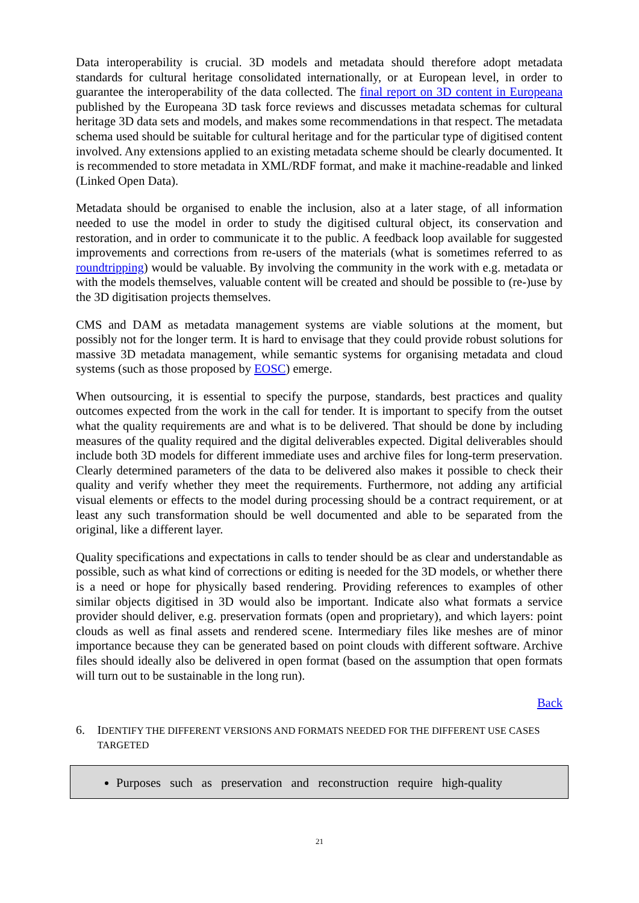Data interoperability is crucial. 3D models and metadata should therefore adopt metadata standards for cultural heritage consolidated internationally, or at European level, in order to guarantee the interoperability of the data collected. The final report on 3D content in Europeana published by the Europeana 3D task force reviews and discusses metadata schemas for cultural heritage 3D data sets and models, and makes some recommendations in that respect. The metadata schema used should be suitable for cultural heritage and for the particular type of digitised content involved. Any extensions applied to an existing metadata scheme should be clearly documented. It is recommended to store metadata in XML/RDF format, and make it machine-readable and linked (Linked Open Data).
Metadata should be organised to enable the inclusion, also at a later stage, of all information needed to use the model in order to study the digitised cultural object, its conservation and restoration, and in order to communicate it to the public. A feedback loop available for suggested improvements and corrections from re-users of the materials (what is sometimes referred to as roundtripping) would be valuable. By involving the community in the work with e.g. metadata or with the models themselves, valuable content will be created and should be possible to (re-)use by the 3D digitisation projects themselves.
CMS and DAM as metadata management systems are viable solutions at the moment, but possibly not for the longer term. It is hard to envisage that they could provide robust solutions for massive 3D metadata management, while semantic systems for organising metadata and cloud systems (such as those proposed by EOSC) emerge.
When outsourcing, it is essential to specify the purpose, standards, best practices and quality outcomes expected from the work in the call for tender. It is important to specify from the outset what the quality requirements are and what is to be delivered. That should be done by including measures of the quality required and the digital deliverables expected. Digital deliverables should include both 3D models for different immediate uses and archive files for long-term preservation. Clearly determined parameters of the data to be delivered also makes it possible to check their quality and verify whether they meet the requirements. Furthermore, not adding any artificial visual elements or effects to the model during processing should be a contract requirement, or at least any such transformation should be well documented and able to be separated from the original, like a different layer.
Quality specifications and expectations in calls to tender should be as clear and understandable as possible, such as what kind of corrections or editing is needed for the 3D models, or whether there is a need or hope for physically based rendering. Providing references to examples of other similar objects digitised in 3D would also be important. Indicate also what formats a service provider should deliver, e.g. preservation formats (open and proprietary), and which layers: point clouds as well as final assets and rendered scene. Intermediary files like meshes are of minor importance because they can be generated based on point clouds with different software. Archive files should ideally also be delivered in open format (based on the assumption that open formats will turn out to be sustainable in the long run).
Back
6. IDENTIFY THE DIFFERENT VERSIONS AND FORMATS NEEDED FOR THE DIFFERENT USE CASES TARGETED
Purposes such as preservation and reconstruction require high-quality
21